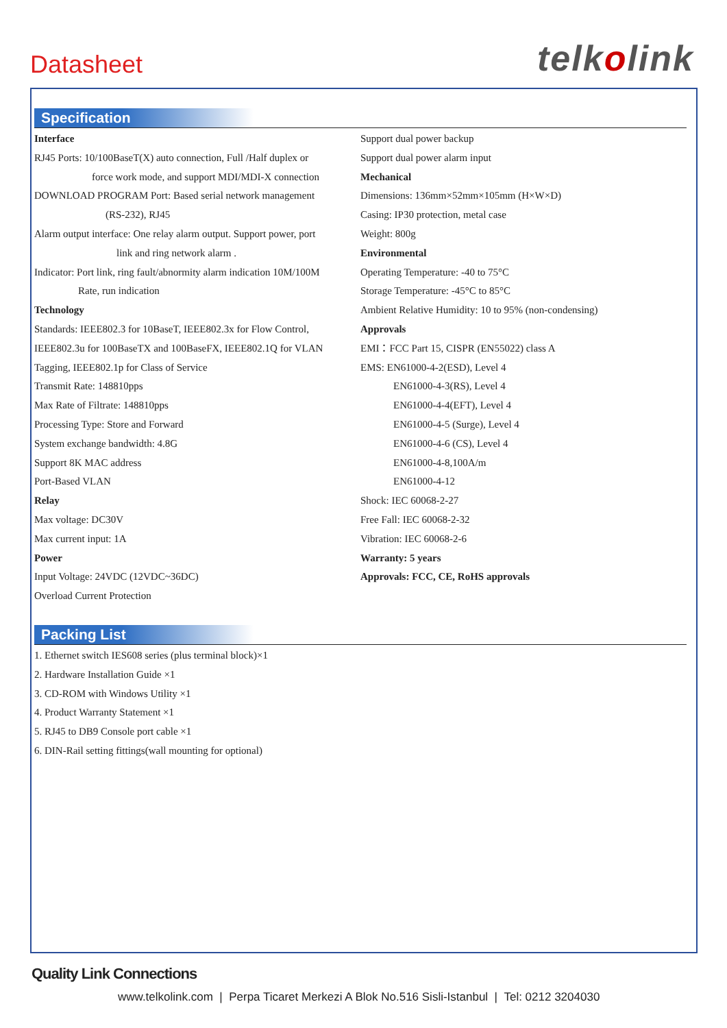Datasheet
telkolink
Specification
Interface
RJ45 Ports: 10/100BaseT(X) auto connection, Full /Half duplex or
force work mode, and support MDI/MDI-X connection
DOWNLOAD PROGRAM Port: Based serial network management
(RS-232), RJ45
Alarm output interface: One relay alarm output. Support power, port
link and ring network alarm .
Indicator: Port link, ring fault/abnormity alarm indication 10M/100M
Rate, run indication
Technology
Standards: IEEE802.3 for 10BaseT, IEEE802.3x for Flow Control, IEEE802.3u for 100BaseTX and 100BaseFX, IEEE802.1Q for VLAN Tagging, IEEE802.1p for Class of Service
Transmit Rate: 148810pps
Max Rate of Filtrate: 148810pps
Processing Type: Store and Forward
System exchange bandwidth: 4.8G
Support 8K MAC address
Port-Based VLAN
Relay
Max voltage: DC30V
Max current input: 1A
Power
Input Voltage: 24VDC (12VDC~36DC)
Overload Current Protection
Support dual power backup
Support dual power alarm input
Mechanical
Dimensions: 136mm×52mm×105mm (H×W×D)
Casing: IP30 protection, metal case
Weight: 800g
Environmental
Operating Temperature: -40 to 75°C
Storage Temperature: -45°C to 85°C
Ambient Relative Humidity: 10 to 95% (non-condensing)
Approvals
EMI：FCC Part 15, CISPR (EN55022) class A
EMS: EN61000-4-2(ESD), Level 4
EN61000-4-3(RS), Level 4
EN61000-4-4(EFT), Level 4
EN61000-4-5 (Surge), Level 4
EN61000-4-6 (CS), Level 4
EN61000-4-8,100A/m
EN61000-4-12
Shock: IEC 60068-2-27
Free Fall: IEC 60068-2-32
Vibration: IEC 60068-2-6
Warranty: 5 years
Approvals: FCC, CE, RoHS approvals
Packing List
1. Ethernet switch IES608 series (plus terminal block)×1
2. Hardware Installation Guide ×1
3. CD-ROM with Windows Utility ×1
4. Product Warranty Statement ×1
5. RJ45 to DB9 Console port cable ×1
6. DIN-Rail setting fittings(wall mounting for optional)
Quality Link Connections
www.telkolink.com | Perpa Ticaret Merkezi A Blok No.516 Sisli-Istanbul | Tel: 0212 3204030